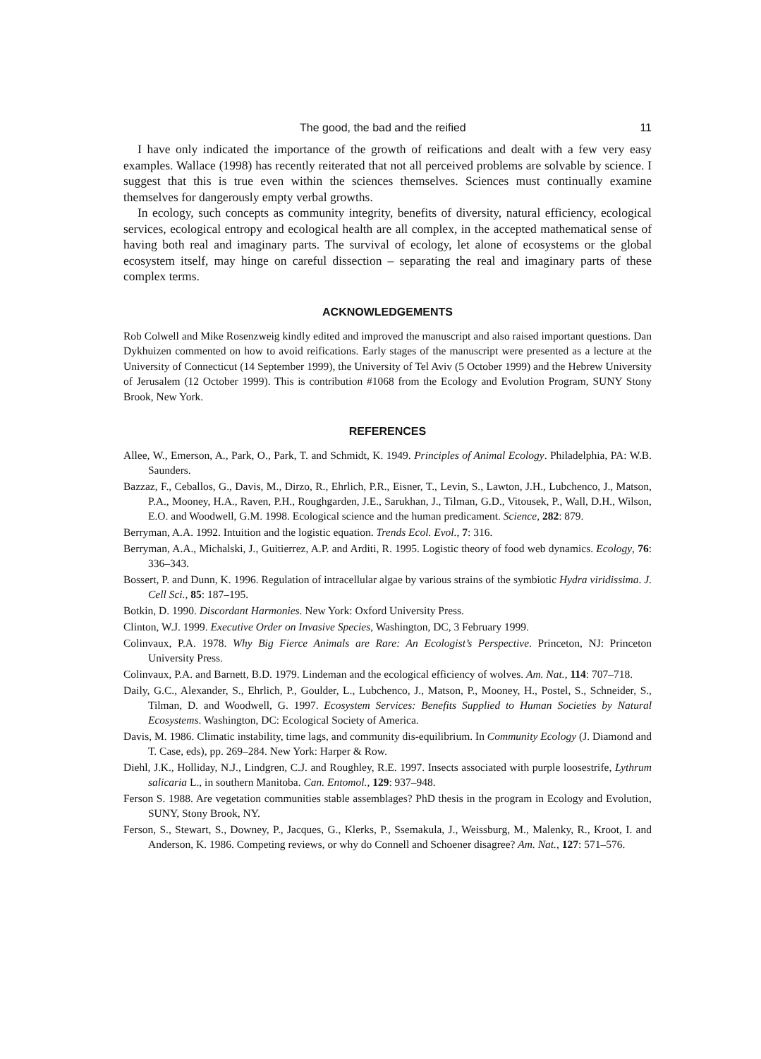The good, the bad and the reified 11
I have only indicated the importance of the growth of reifications and dealt with a few very easy examples. Wallace (1998) has recently reiterated that not all perceived problems are solvable by science. I suggest that this is true even within the sciences themselves. Sciences must continually examine themselves for dangerously empty verbal growths.
In ecology, such concepts as community integrity, benefits of diversity, natural efficiency, ecological services, ecological entropy and ecological health are all complex, in the accepted mathematical sense of having both real and imaginary parts. The survival of ecology, let alone of ecosystems or the global ecosystem itself, may hinge on careful dissection – separating the real and imaginary parts of these complex terms.
ACKNOWLEDGEMENTS
Rob Colwell and Mike Rosenzweig kindly edited and improved the manuscript and also raised important questions. Dan Dykhuizen commented on how to avoid reifications. Early stages of the manuscript were presented as a lecture at the University of Connecticut (14 September 1999), the University of Tel Aviv (5 October 1999) and the Hebrew University of Jerusalem (12 October 1999). This is contribution #1068 from the Ecology and Evolution Program, SUNY Stony Brook, New York.
REFERENCES
Allee, W., Emerson, A., Park, O., Park, T. and Schmidt, K. 1949. Principles of Animal Ecology. Philadelphia, PA: W.B. Saunders.
Bazzaz, F., Ceballos, G., Davis, M., Dirzo, R., Ehrlich, P.R., Eisner, T., Levin, S., Lawton, J.H., Lubchenco, J., Matson, P.A., Mooney, H.A., Raven, P.H., Roughgarden, J.E., Sarukhan, J., Tilman, G.D., Vitousek, P., Wall, D.H., Wilson, E.O. and Woodwell, G.M. 1998. Ecological science and the human predicament. Science, 282: 879.
Berryman, A.A. 1992. Intuition and the logistic equation. Trends Ecol. Evol., 7: 316.
Berryman, A.A., Michalski, J., Guitierrez, A.P. and Arditi, R. 1995. Logistic theory of food web dynamics. Ecology, 76: 336–343.
Bossert, P. and Dunn, K. 1996. Regulation of intracellular algae by various strains of the symbiotic Hydra viridissima. J. Cell Sci., 85: 187–195.
Botkin, D. 1990. Discordant Harmonies. New York: Oxford University Press.
Clinton, W.J. 1999. Executive Order on Invasive Species, Washington, DC, 3 February 1999.
Colinvaux, P.A. 1978. Why Big Fierce Animals are Rare: An Ecologist’s Perspective. Princeton, NJ: Princeton University Press.
Colinvaux, P.A. and Barnett, B.D. 1979. Lindeman and the ecological efficiency of wolves. Am. Nat., 114: 707–718.
Daily, G.C., Alexander, S., Ehrlich, P., Goulder, L., Lubchenco, J., Matson, P., Mooney, H., Postel, S., Schneider, S., Tilman, D. and Woodwell, G. 1997. Ecosystem Services: Benefits Supplied to Human Societies by Natural Ecosystems. Washington, DC: Ecological Society of America.
Davis, M. 1986. Climatic instability, time lags, and community dis-equilibrium. In Community Ecology (J. Diamond and T. Case, eds), pp. 269–284. New York: Harper & Row.
Diehl, J.K., Holliday, N.J., Lindgren, C.J. and Roughley, R.E. 1997. Insects associated with purple loosestrife, Lythrum salicaria L., in southern Manitoba. Can. Entomol., 129: 937–948.
Ferson S. 1988. Are vegetation communities stable assemblages? PhD thesis in the program in Ecology and Evolution, SUNY, Stony Brook, NY.
Ferson, S., Stewart, S., Downey, P., Jacques, G., Klerks, P., Ssemakula, J., Weissburg, M., Malenky, R., Kroot, I. and Anderson, K. 1986. Competing reviews, or why do Connell and Schoener disagree? Am. Nat., 127: 571–576.